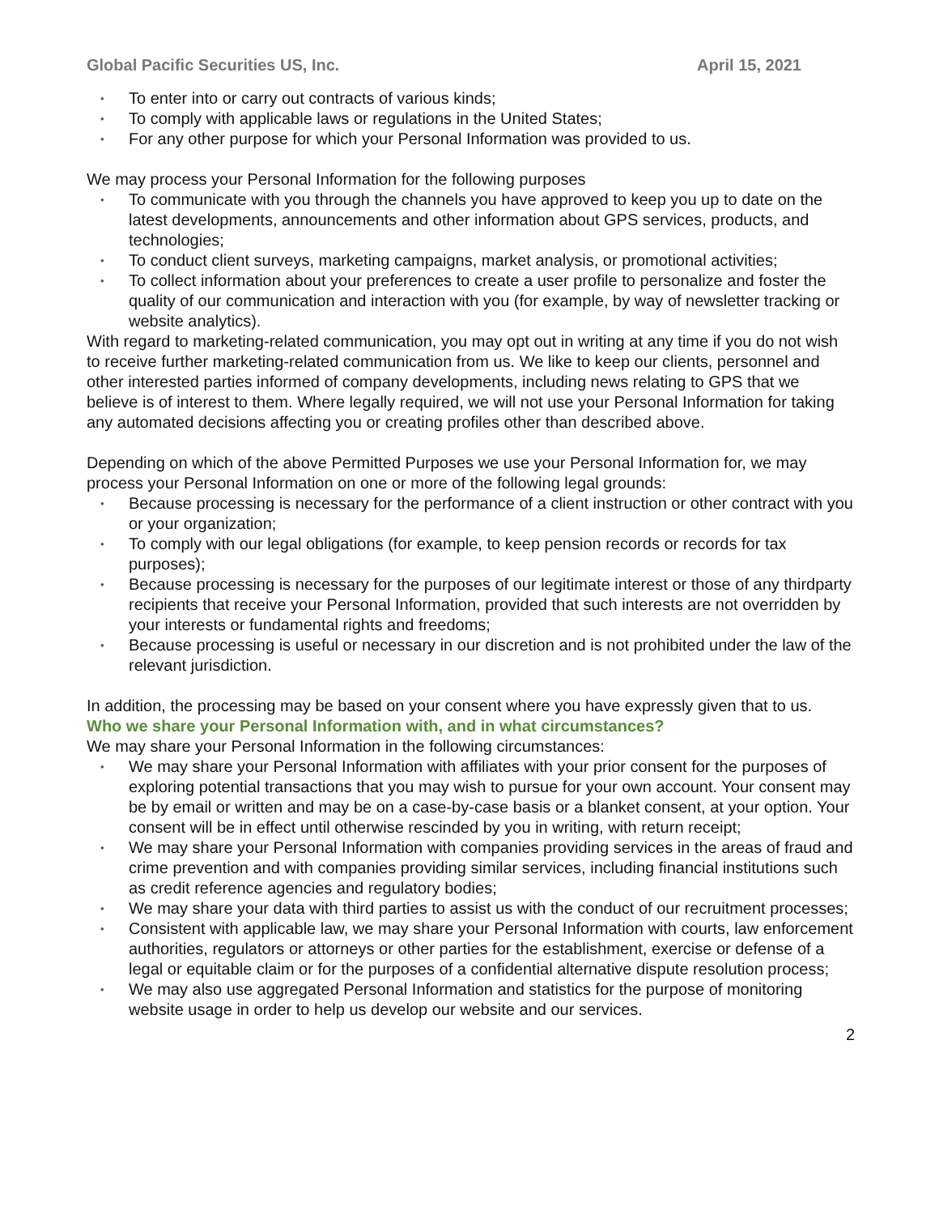Global Pacific Securities US, Inc. April 15, 2021
• To enter into or carry out contracts of various kinds;
• To comply with applicable laws or regulations in the United States;
• For any other purpose for which your Personal Information was provided to us.
We may process your Personal Information for the following purposes
• To communicate with you through the channels you have approved to keep you up to date on the latest developments, announcements and other information about GPS services, products, and technologies;
• To conduct client surveys, marketing campaigns, market analysis, or promotional activities;
• To collect information about your preferences to create a user profile to personalize and foster the quality of our communication and interaction with you (for example, by way of newsletter tracking or website analytics).
With regard to marketing-related communication, you may opt out in writing at any time if you do not wish to receive further marketing-related communication from us. We like to keep our clients, personnel and other interested parties informed of company developments, including news relating to GPS that we believe is of interest to them. Where legally required, we will not use your Personal Information for taking any automated decisions affecting you or creating profiles other than described above.
Depending on which of the above Permitted Purposes we use your Personal Information for, we may process your Personal Information on one or more of the following legal grounds:
• Because processing is necessary for the performance of a client instruction or other contract with you or your organization;
• To comply with our legal obligations (for example, to keep pension records or records for tax purposes);
• Because processing is necessary for the purposes of our legitimate interest or those of any thirdparty recipients that receive your Personal Information, provided that such interests are not overridden by your interests or fundamental rights and freedoms;
• Because processing is useful or necessary in our discretion and is not prohibited under the law of the relevant jurisdiction.
In addition, the processing may be based on your consent where you have expressly given that to us.
Who we share your Personal Information with, and in what circumstances?
We may share your Personal Information in the following circumstances:
• We may share your Personal Information with affiliates with your prior consent for the purposes of exploring potential transactions that you may wish to pursue for your own account. Your consent may be by email or written and may be on a case-by-case basis or a blanket consent, at your option. Your consent will be in effect until otherwise rescinded by you in writing, with return receipt;
• We may share your Personal Information with companies providing services in the areas of fraud and crime prevention and with companies providing similar services, including financial institutions such as credit reference agencies and regulatory bodies;
• We may share your data with third parties to assist us with the conduct of our recruitment processes;
• Consistent with applicable law, we may share your Personal Information with courts, law enforcement authorities, regulators or attorneys or other parties for the establishment, exercise or defense of a legal or equitable claim or for the purposes of a confidential alternative dispute resolution process;
• We may also use aggregated Personal Information and statistics for the purpose of monitoring website usage in order to help us develop our website and our services.
2